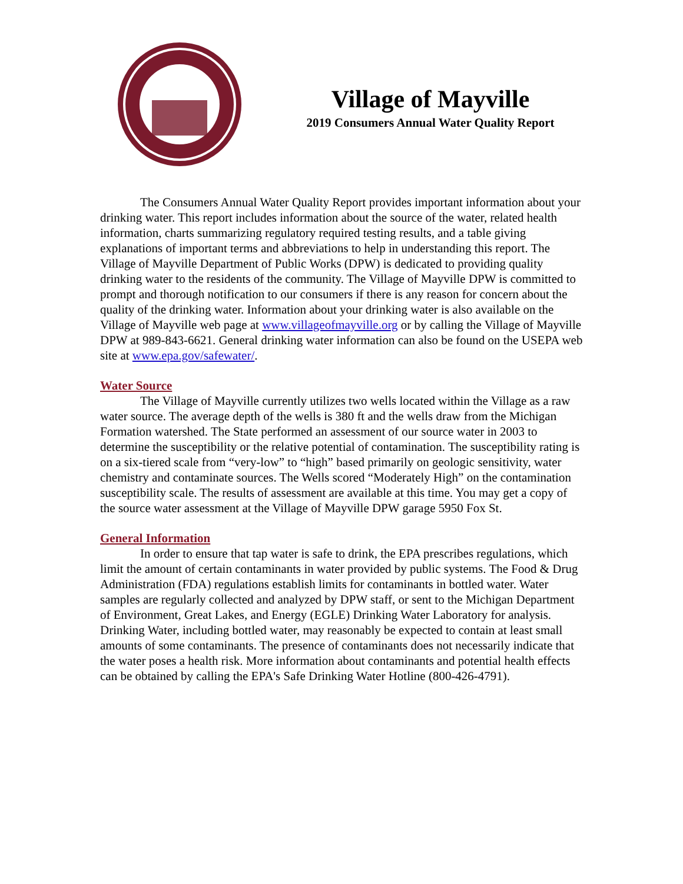Village of Mayville
2019 Consumers Annual Water Quality Report
The Consumers Annual Water Quality Report provides important information about your drinking water. This report includes information about the source of the water, related health information, charts summarizing regulatory required testing results, and a table giving explanations of important terms and abbreviations to help in understanding this report. The Village of Mayville Department of Public Works (DPW) is dedicated to providing quality drinking water to the residents of the community. The Village of Mayville DPW is committed to prompt and thorough notification to our consumers if there is any reason for concern about the quality of the drinking water. Information about your drinking water is also available on the Village of Mayville web page at www.villageofmayville.org or by calling the Village of Mayville DPW at 989-843-6621. General drinking water information can also be found on the USEPA web site at www.epa.gov/safewater/.
Water Source
The Village of Mayville currently utilizes two wells located within the Village as a raw water source. The average depth of the wells is 380 ft and the wells draw from the Michigan Formation watershed. The State performed an assessment of our source water in 2003 to determine the susceptibility or the relative potential of contamination. The susceptibility rating is on a six-tiered scale from “very-low” to “high” based primarily on geologic sensitivity, water chemistry and contaminate sources. The Wells scored “Moderately High” on the contamination susceptibility scale. The results of assessment are available at this time. You may get a copy of the source water assessment at the Village of Mayville DPW garage 5950 Fox St.
General Information
In order to ensure that tap water is safe to drink, the EPA prescribes regulations, which limit the amount of certain contaminants in water provided by public systems. The Food & Drug Administration (FDA) regulations establish limits for contaminants in bottled water. Water samples are regularly collected and analyzed by DPW staff, or sent to the Michigan Department of Environment, Great Lakes, and Energy (EGLE) Drinking Water Laboratory for analysis. Drinking Water, including bottled water, may reasonably be expected to contain at least small amounts of some contaminants. The presence of contaminants does not necessarily indicate that the water poses a health risk. More information about contaminants and potential health effects can be obtained by calling the EPA's Safe Drinking Water Hotline (800-426-4791).